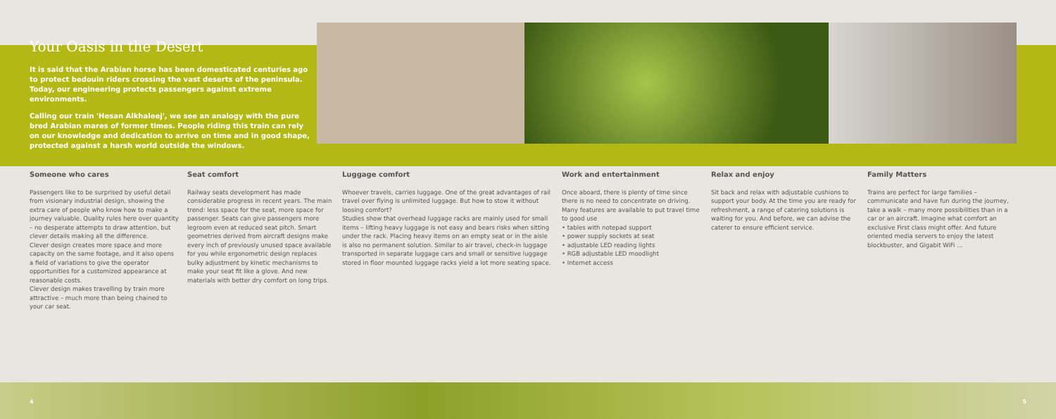Your Oasis in the Desert
It is said that the Arabian horse has been domesticated centuries ago to protect bedouin riders crossing the vast deserts of the peninsula. Today, our engineering protects passengers against extreme environments.
Calling our train 'Hesan Alkhaleej', we see an analogy with the pure bred Arabian mares of former times. People riding this train can rely on our knowledge and dedication to arrive on time and in good shape, protected against a harsh world outside the windows.
Someone who cares
Passengers like to be surprised by useful detail from visionary industrial design, showing the extra care of people who know how to make a journey valuable. Quality rules here over quantity – no desperate attempts to draw attention, but clever details making all the difference.
Clever design creates more space and more capacity on the same footage, and it also opens a field of variations to give the operator opportunities for a customized appearance at reasonable costs.
Clever design makes travelling by train more attractive – much more than being chained to your car seat.
Seat comfort
Railway seats development has made considerable progress in recent years. The main trend: less space for the seat, more space for passenger. Seats can give passengers more legroom even at reduced seat pitch. Smart geometries derived from aircraft designs make every inch of previously unused space available for you while ergonometric design replaces bulky adjustment by kinetic mechanisms to make your seat fit like a glove. And new materials with better dry comfort on long trips.
Luggage comfort
Whoever travels, carries luggage. One of the great advantages of rail travel over flying is unlimited luggage. But how to stow it without loosing comfort?
Studies show that overhead luggage racks are mainly used for small items – lifting heavy luggage is not easy and bears risks when sitting under the rack. Placing heavy items on an empty seat or in the aisle is also no permanent solution. Similar to air travel, check-in luggage transported in separate luggage cars and small or sensitive luggage stored in floor mounted luggage racks yield a lot more seating space.
Work and entertainment
Once aboard, there is plenty of time since there is no need to concentrate on driving. Many features are available to put travel time to good use
• tables with notepad support
• power supply sockets at seat
• adjustable LED reading lights
• RGB adjustable LED moodlight
• Internet access
Relax and enjoy
Sit back and relax with adjustable cushions to support your body. At the time you are ready for refreshment, a range of catering solutions is waiting for you. And before, we can advise the caterer to ensure efficient service.
Family Matters
Trains are perfect for large families – communicate and have fun during the journey, take a walk – many more possibilities than in a car or an aircraft. Imagine what comfort an exclusive First class might offer. And future oriented media servers to enjoy the latest blockbuster, and Gigabit WiFi ...
4 5